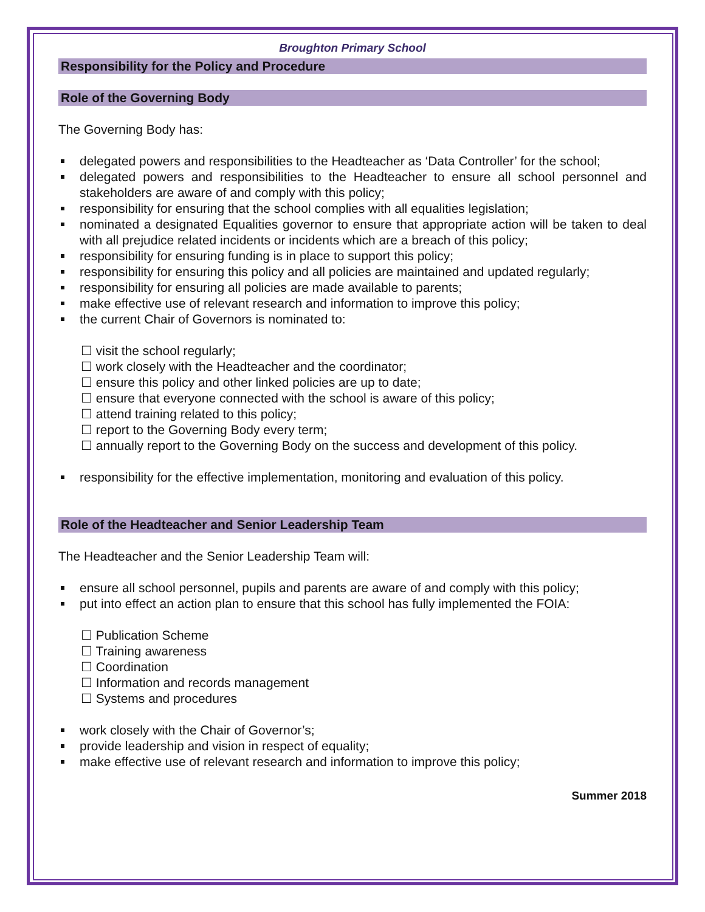Broughton Primary School
Responsibility for the Policy and Procedure
Role of the Governing Body
The Governing Body has:
delegated powers and responsibilities to the Headteacher as ‘Data Controller’ for the school;
delegated powers and responsibilities to the Headteacher to ensure all school personnel and stakeholders are aware of and comply with this policy;
responsibility for ensuring that the school complies with all equalities legislation;
nominated a designated Equalities governor to ensure that appropriate action will be taken to deal with all prejudice related incidents or incidents which are a breach of this policy;
responsibility for ensuring funding is in place to support this policy;
responsibility for ensuring this policy and all policies are maintained and updated regularly;
responsibility for ensuring all policies are made available to parents;
make effective use of relevant research and information to improve this policy;
the current Chair of Governors is nominated to:
☐ visit the school regularly;
☐ work closely with the Headteacher and the coordinator;
☐ ensure this policy and other linked policies are up to date;
☐ ensure that everyone connected with the school is aware of this policy;
☐ attend training related to this policy;
☐ report to the Governing Body every term;
☐ annually report to the Governing Body on the success and development of this policy.
responsibility for the effective implementation, monitoring and evaluation of this policy.
Role of the Headteacher and Senior Leadership Team
The Headteacher and the Senior Leadership Team will:
ensure all school personnel, pupils and parents are aware of and comply with this policy;
put into effect an action plan to ensure that this school has fully implemented the FOIA:
☐ Publication Scheme
☐ Training awareness
☐ Coordination
☐ Information and records management
☐ Systems and procedures
work closely with the Chair of Governor’s;
provide leadership and vision in respect of equality;
make effective use of relevant research and information to improve this policy;
Summer 2018